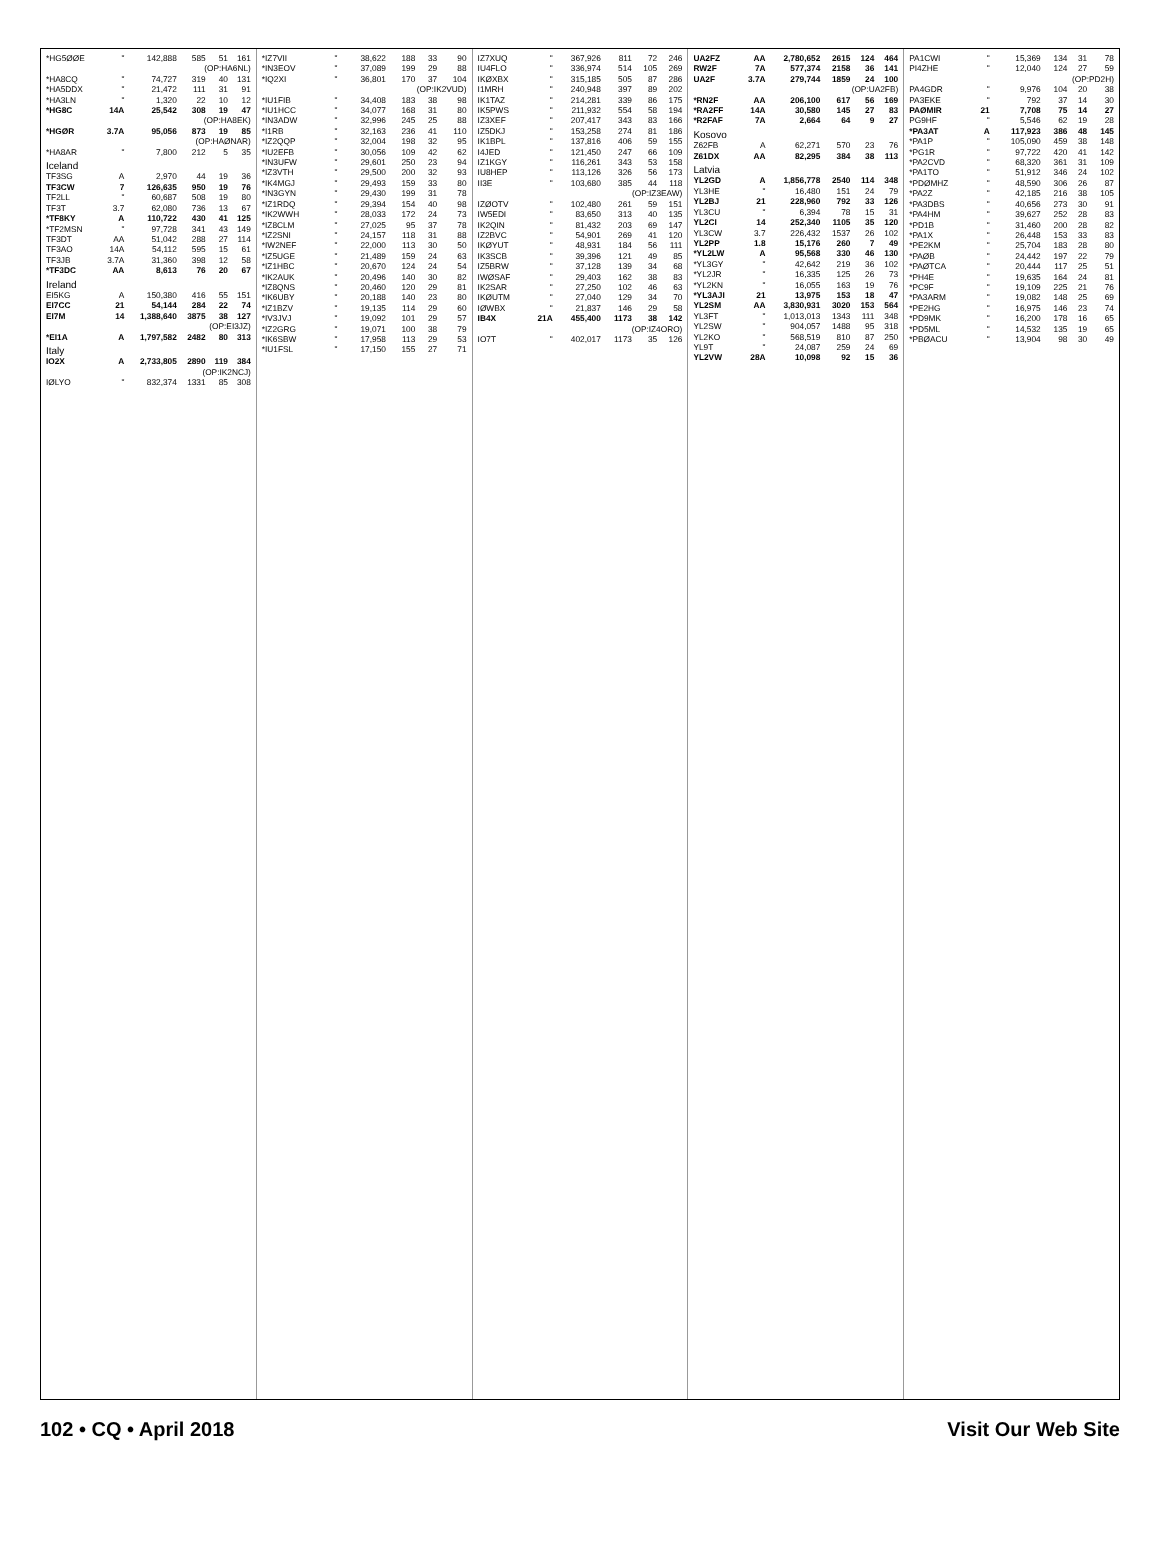| *HG5ØØE | " | 142,888 | 585 | 51 | 161 |
| | | (OP:HA6NL) | | | |
| *HA8CQ | " | 74,727 | 319 | 40 | 131 |
| *HA5DDX | " | 21,472 | 111 | 31 | 91 |
| *HA3LN | " | 1,320 | 22 | 10 | 12 |
| *HG8C | 14A | 25,542 | 308 | 19 | 47 |
| | | (OP:HA8EK) | | | |
| *HGØR | 3.7A | 95,056 | 873 | 19 | 85 |
| | | (OP:HAØNAR) | | | |
| *HA8AR | " | 7,800 | 212 | 5 | 35 |
| Iceland | | | | | |
| TF3SG | A | 2,970 | 44 | 19 | 36 |
| TF3CW | 7 | 126,635 | 950 | 19 | 76 |
| TF2LL | " | 60,687 | 508 | 19 | 80 |
| TF3T | 3.7 | 62,080 | 736 | 13 | 67 |
| *TF8KY | A | 110,722 | 430 | 41 | 125 |
| *TF2MSN | " | 97,728 | 341 | 43 | 149 |
| TF3DT | AA | 51,042 | 288 | 27 | 114 |
| TF3AO | 14A | 54,112 | 595 | 15 | 61 |
| TF3JB | 3.7A | 31,360 | 398 | 12 | 58 |
| *TF3DC | AA | 8,613 | 76 | 20 | 67 |
| Ireland | | | | | |
| EI5KG | A | 150,380 | 416 | 55 | 151 |
| EI7CC | 21 | 54,144 | 284 | 22 | 74 |
| EI7M | 14 | 1,388,640 | 3875 | 38 | 127 |
| | | (OP:EI3JZ) | | | |
| *EI1A | A | 1,797,582 | 2482 | 80 | 313 |
| Italy | | | | | |
| IO2X | A | 2,733,805 | 2890 | 119 | 384 |
| | | (OP:IK2NCJ) | | | |
| IØLYO | " | 832,374 | 1331 | 85 | 308 |
| *IZ7VII | " | 38,622 | 188 | 33 | 90 |
| *IN3EOV | " | 37,089 | 199 | 29 | 88 |
| *IQ2XI | " | 36,801 | 170 | 37 | 104 |
| | | (OP:IK2VUD) | | | |
| *IU1FIB | " | 34,408 | 183 | 38 | 98 |
| *IU1HCC | " | 34,077 | 168 | 31 | 80 |
| *IN3ADW | " | 32,996 | 245 | 25 | 88 |
| *I1RB | " | 32,163 | 236 | 41 | 110 |
| *IZ2QQP | " | 32,004 | 198 | 32 | 95 |
| *IU2EFB | " | 30,056 | 109 | 42 | 62 |
| *IN3UFW | " | 29,601 | 250 | 23 | 94 |
| *IZ3VTH | " | 29,500 | 200 | 32 | 93 |
| *IK4MGJ | " | 29,493 | 159 | 33 | 80 |
| *IN3GYN | " | 29,430 | 199 | 31 | 78 |
| *IZ1RDQ | " | 29,394 | 154 | 40 | 98 |
| *IK2WWH | " | 28,033 | 172 | 24 | 73 |
| *IZ8CLM | " | 27,025 | 95 | 37 | 78 |
| *IZ2SNI | " | 24,157 | 118 | 31 | 88 |
| *IW2NEF | " | 22,000 | 113 | 30 | 50 |
| *IZ5UGE | " | 21,489 | 159 | 24 | 63 |
| *IZ1HBC | " | 20,670 | 124 | 24 | 54 |
| *IK2AUK | " | 20,496 | 140 | 30 | 82 |
| *IZ8QNS | " | 20,460 | 120 | 29 | 81 |
| *IK6UBY | " | 20,188 | 140 | 23 | 80 |
| *IZ1BZV | " | 19,135 | 114 | 29 | 60 |
| *IV3JVJ | " | 19,092 | 101 | 29 | 57 |
| *IZ2GRG | " | 19,071 | 100 | 38 | 79 |
| *IK6SBW | " | 17,958 | 113 | 29 | 53 |
| *IU1FSL | " | 17,150 | 155 | 27 | 71 |
| IZ7XUQ | " | 367,926 | 811 | 72 | 246 |
| IU4FLO | " | 336,974 | 514 | 105 | 269 |
| IKØXBX | " | 315,185 | 505 | 87 | 286 |
| I1MRH | " | 240,948 | 397 | 89 | 202 |
| IK1TAZ | " | 214,281 | 339 | 86 | 175 |
| IK5PWS | " | 211,932 | 554 | 58 | 194 |
| IZ3XEF | " | 207,417 | 343 | 83 | 166 |
| IZ5DKJ | " | 153,258 | 274 | 81 | 186 |
| IK1BPL | " | 137,816 | 406 | 59 | 155 |
| I4JED | " | 121,450 | 247 | 66 | 109 |
| IZ1KGY | " | 116,261 | 343 | 53 | 158 |
| IU8HEP | " | 113,126 | 326 | 56 | 173 |
| II3E | " | 103,680 | 385 | 44 | 118 |
| | | (OP:IZ3EAW) | | | |
| IZØOTV | " | 102,480 | 261 | 59 | 151 |
| IW5EDI | " | 83,650 | 313 | 40 | 135 |
| IK2QIN | " | 81,432 | 203 | 69 | 147 |
| IZ2BVC | " | 54,901 | 269 | 41 | 120 |
| IKØYUT | " | 48,931 | 184 | 56 | 111 |
| IK3SCB | " | 39,396 | 121 | 49 | 85 |
| IZ5BRW | " | 37,128 | 139 | 34 | 68 |
| IWØSAF | " | 29,403 | 162 | 38 | 83 |
| IK2SAR | " | 27,250 | 102 | 46 | 63 |
| IKØUTM | " | 27,040 | 129 | 34 | 70 |
| IØWBX | " | 21,837 | 146 | 29 | 58 |
| IB4X | 21A | 455,400 | 1173 | 38 | 142 |
| | | (OP:IZ4ORO) | | | |
| IO7T | " | 402,017 | 1173 | 35 | 126 |
| UA2FZ | AA | 2,780,652 | 2615 | 124 | 464 |
| RW2F | 7A | 577,374 | 2158 | 36 | 141 |
| UA2F | 3.7A | 279,744 | 1859 | 24 | 100 |
| | | (OP:UA2FB) | | | |
| *RN2F | AA | 206,100 | 617 | 56 | 169 |
| *RA2FF | 14A | 30,580 | 145 | 27 | 83 |
| *R2FAF | 7A | 2,664 | 64 | 9 | 27 |
| Kosovo | | | | | |
| Z62FB | A | 62,271 | 570 | 23 | 76 |
| Z61DX | AA | 82,295 | 384 | 38 | 113 |
| Latvia | | | | | |
| YL2GD | A | 1,856,778 | 2540 | 114 | 348 |
| YL3HE | " | 16,480 | 151 | 24 | 79 |
| YL2BJ | 21 | 228,960 | 792 | 33 | 126 |
| YL3CU | " | 6,394 | 78 | 15 | 31 |
| YL2CI | 14 | 252,340 | 1105 | 35 | 120 |
| YL3CW | 3.7 | 226,432 | 1537 | 26 | 102 |
| YL2PP | 1.8 | 15,176 | 260 | 7 | 49 |
| *YL2LW | A | 95,568 | 330 | 46 | 130 |
| *YL3GY | " | 42,642 | 219 | 36 | 102 |
| *YL2JR | " | 16,335 | 125 | 26 | 73 |
| *YL2KN | " | 16,055 | 163 | 19 | 76 |
| *YL3AJI | 21 | 13,975 | 153 | 18 | 47 |
| YL2SM | AA | 3,830,931 | 3020 | 153 | 564 |
| YL3FT | " | 1,013,013 | 1343 | 111 | 348 |
| YL2SW | " | 904,057 | 1488 | 95 | 318 |
| YL2KO | " | 568,519 | 810 | 87 | 250 |
| YL9T | " | 24,087 | 259 | 24 | 69 |
| YL2VW | 28A | 10,098 | 92 | 15 | 36 |
| PA1CWI | " | 15,369 | 134 | 31 | 78 |
| PI4ZHE | " | 12,040 | 124 | 27 | 59 |
| | | (OP:PD2H) | | | |
| PA4GDR | " | 9,976 | 104 | 20 | 38 |
| PA3EKE | " | 792 | 37 | 14 | 30 |
| PAØMIR | 21 | 7,708 | 75 | 14 | 27 |
| PG9HF | " | 5,546 | 62 | 19 | 28 |
| *PA3AT | A | 117,923 | 386 | 48 | 145 |
| *PA1P | " | 105,090 | 459 | 38 | 148 |
| *PG1R | " | 97,722 | 420 | 41 | 142 |
| *PA2CVD | " | 68,320 | 361 | 31 | 109 |
| *PA1TO | " | 51,912 | 346 | 24 | 102 |
| *PDØMHZ | " | 48,590 | 306 | 26 | 87 |
| *PA2Z | " | 42,185 | 216 | 38 | 105 |
| *PA3DBS | " | 40,656 | 273 | 30 | 91 |
| *PA4HM | " | 39,627 | 252 | 28 | 83 |
| *PD1B | " | 31,460 | 200 | 28 | 82 |
| *PA1X | " | 26,448 | 153 | 33 | 83 |
| *PE2KM | " | 25,704 | 183 | 28 | 80 |
| *PAØB | " | 24,442 | 197 | 22 | 79 |
| *PAØTCA | " | 20,444 | 117 | 25 | 51 |
| *PH4E | " | 19,635 | 164 | 24 | 81 |
| *PC9F | " | 19,109 | 225 | 21 | 76 |
| *PA3ARM | " | 19,082 | 148 | 25 | 69 |
| *PE2HG | " | 16,975 | 146 | 23 | 74 |
| *PD9MK | " | 16,200 | 178 | 16 | 65 |
| *PD5ML | " | 14,532 | 135 | 19 | 65 |
| *PBØACU | " | 13,904 | 98 | 30 | 49 |
102 • CQ • April 2018 Visit Our Web Site